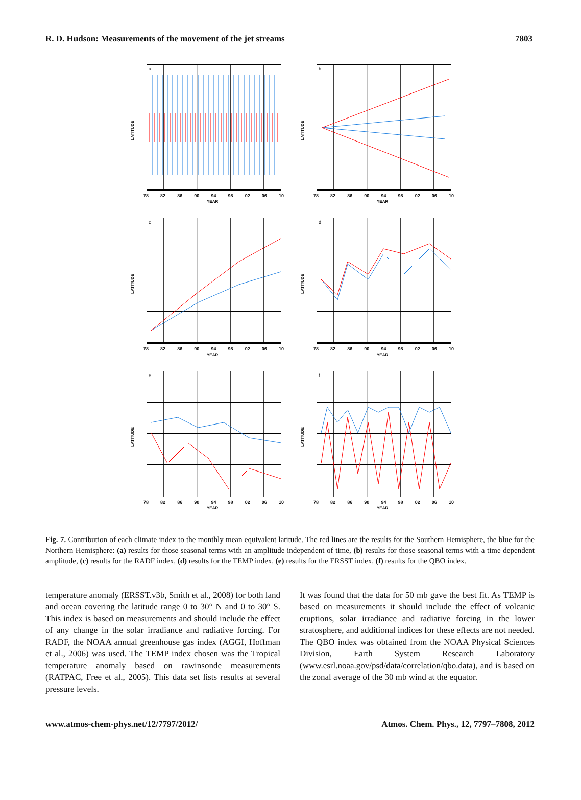R. D. Hudson: Measurements of the movement of the jet streams 7803
a
LATITUDE
78 82 86 90 94 98 02 06 10
YEAR
b
LATITUDE
78 82 86 90 94 98 02 06 10
YEAR
c
LATITUDE
78 82 86 90 94 98 02 06 10
YEAR
d
LATITUDE
78 82 86 90 94 98 02 06 10
YEAR
e
LATITUDE
78 82 86 90 94 98 02 06 10
YEAR
f
LATITUDE
78 82 86 90 94 98 02 06 10
YEAR
Fig. 7. Contribution of each climate index to the monthly mean equivalent latitude. The red lines are the results for the Southern Hemisphere, the blue for the Northern Hemisphere: (a) results for those seasonal terms with an amplitude independent of time, (b) results for those seasonal terms with a time dependent amplitude, (c) results for the RADF index, (d) results for the TEMP index, (e) results for the ERSST index, (f) results for the QBO index.
temperature anomaly (ERSST.v3b, Smith et al., 2008) for both land and ocean covering the latitude range 0 to 30° N and 0 to 30° S. This index is based on measurements and should include the effect of any change in the solar irradiance and radiative forcing. For RADF, the NOAA annual greenhouse gas index (AGGI, Hoffman et al., 2006) was used. The TEMP index chosen was the Tropical temperature anomaly based on rawinsonde measurements (RATPAC, Free et al., 2005). This data set lists results at several pressure levels.
It was found that the data for 50 mb gave the best fit. As TEMP is based on measurements it should include the effect of volcanic eruptions, solar irradiance and radiative forcing in the lower stratosphere, and additional indices for these effects are not needed. The QBO index was obtained from the NOAA Physical Sciences Division, Earth System Research Laboratory (www.esrl.noaa.gov/psd/data/correlation/qbo.data), and is based on the zonal average of the 30 mb wind at the equator.
www.atmos-chem-phys.net/12/7797/2012/ Atmos. Chem. Phys., 12, 7797–7808, 2012